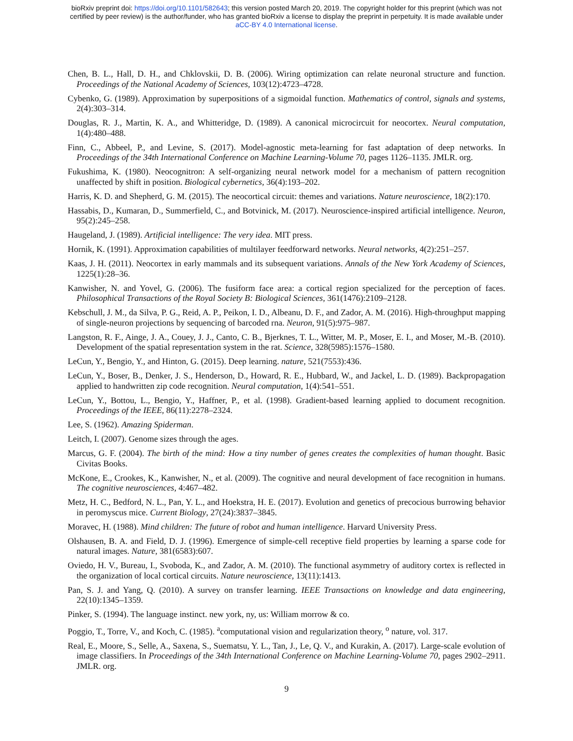bioRxiv preprint doi: https://doi.org/10.1101/582643; this version posted March 20, 2019. The copyright holder for this preprint (which was not
certified by peer review) is the author/funder, who has granted bioRxiv a license to display the preprint in perpetuity. It is made available under
aCC-BY 4.0 International license.
Chen, B. L., Hall, D. H., and Chklovskii, D. B. (2006). Wiring optimization can relate neuronal structure and function. Proceedings of the National Academy of Sciences, 103(12):4723–4728.
Cybenko, G. (1989). Approximation by superpositions of a sigmoidal function. Mathematics of control, signals and systems, 2(4):303–314.
Douglas, R. J., Martin, K. A., and Whitteridge, D. (1989). A canonical microcircuit for neocortex. Neural computation, 1(4):480–488.
Finn, C., Abbeel, P., and Levine, S. (2017). Model-agnostic meta-learning for fast adaptation of deep networks. In Proceedings of the 34th International Conference on Machine Learning-Volume 70, pages 1126–1135. JMLR. org.
Fukushima, K. (1980). Neocognitron: A self-organizing neural network model for a mechanism of pattern recognition unaffected by shift in position. Biological cybernetics, 36(4):193–202.
Harris, K. D. and Shepherd, G. M. (2015). The neocortical circuit: themes and variations. Nature neuroscience, 18(2):170.
Hassabis, D., Kumaran, D., Summerfield, C., and Botvinick, M. (2017). Neuroscience-inspired artificial intelligence. Neuron, 95(2):245–258.
Haugeland, J. (1989). Artificial intelligence: The very idea. MIT press.
Hornik, K. (1991). Approximation capabilities of multilayer feedforward networks. Neural networks, 4(2):251–257.
Kaas, J. H. (2011). Neocortex in early mammals and its subsequent variations. Annals of the New York Academy of Sciences, 1225(1):28–36.
Kanwisher, N. and Yovel, G. (2006). The fusiform face area: a cortical region specialized for the perception of faces. Philosophical Transactions of the Royal Society B: Biological Sciences, 361(1476):2109–2128.
Kebschull, J. M., da Silva, P. G., Reid, A. P., Peikon, I. D., Albeanu, D. F., and Zador, A. M. (2016). High-throughput mapping of single-neuron projections by sequencing of barcoded rna. Neuron, 91(5):975–987.
Langston, R. F., Ainge, J. A., Couey, J. J., Canto, C. B., Bjerknes, T. L., Witter, M. P., Moser, E. I., and Moser, M.-B. (2010). Development of the spatial representation system in the rat. Science, 328(5985):1576–1580.
LeCun, Y., Bengio, Y., and Hinton, G. (2015). Deep learning. nature, 521(7553):436.
LeCun, Y., Boser, B., Denker, J. S., Henderson, D., Howard, R. E., Hubbard, W., and Jackel, L. D. (1989). Backpropagation applied to handwritten zip code recognition. Neural computation, 1(4):541–551.
LeCun, Y., Bottou, L., Bengio, Y., Haffner, P., et al. (1998). Gradient-based learning applied to document recognition. Proceedings of the IEEE, 86(11):2278–2324.
Lee, S. (1962). Amazing Spiderman.
Leitch, I. (2007). Genome sizes through the ages.
Marcus, G. F. (2004). The birth of the mind: How a tiny number of genes creates the complexities of human thought. Basic Civitas Books.
McKone, E., Crookes, K., Kanwisher, N., et al. (2009). The cognitive and neural development of face recognition in humans. The cognitive neurosciences, 4:467–482.
Metz, H. C., Bedford, N. L., Pan, Y. L., and Hoekstra, H. E. (2017). Evolution and genetics of precocious burrowing behavior in peromyscus mice. Current Biology, 27(24):3837–3845.
Moravec, H. (1988). Mind children: The future of robot and human intelligence. Harvard University Press.
Olshausen, B. A. and Field, D. J. (1996). Emergence of simple-cell receptive field properties by learning a sparse code for natural images. Nature, 381(6583):607.
Oviedo, H. V., Bureau, I., Svoboda, K., and Zador, A. M. (2010). The functional asymmetry of auditory cortex is reflected in the organization of local cortical circuits. Nature neuroscience, 13(11):1413.
Pan, S. J. and Yang, Q. (2010). A survey on transfer learning. IEEE Transactions on knowledge and data engineering, 22(10):1345–1359.
Pinker, S. (1994). The language instinct. new york, ny, us: William morrow & co.
Poggio, T., Torre, V., and Koch, C. (1985). <sup>a</sup>computational vision and regularization theory, <sup>o</sup> nature, vol. 317.
Real, E., Moore, S., Selle, A., Saxena, S., Suematsu, Y. L., Tan, J., Le, Q. V., and Kurakin, A. (2017). Large-scale evolution of image classifiers. In Proceedings of the 34th International Conference on Machine Learning-Volume 70, pages 2902–2911. JMLR. org.
9